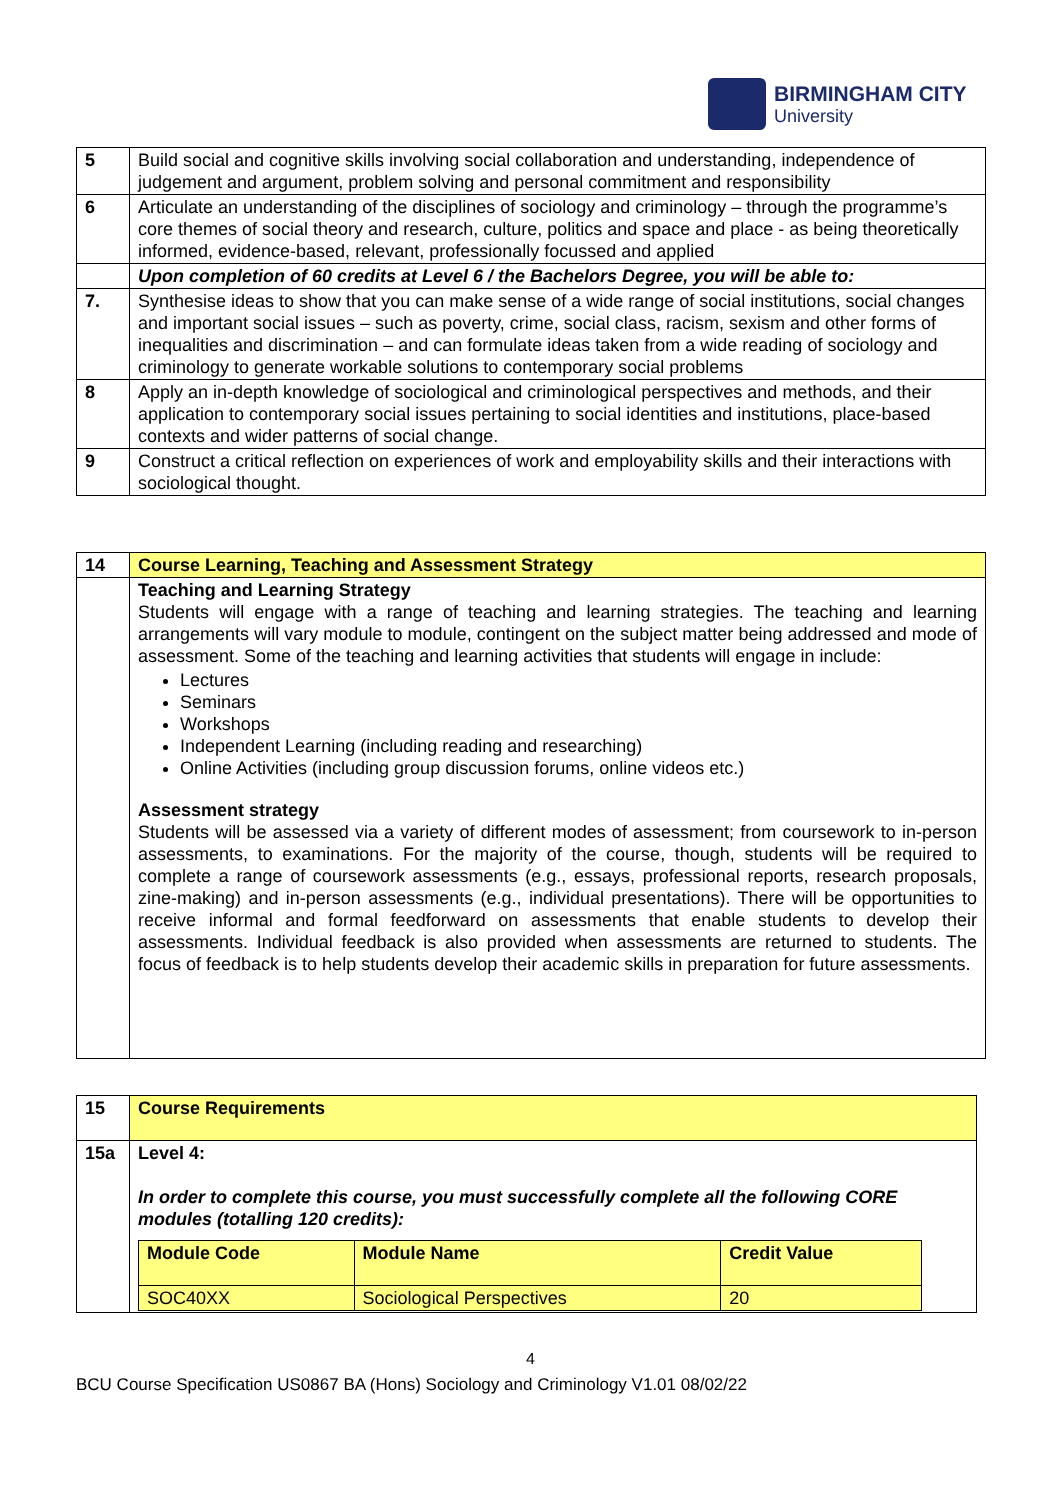BIRMINGHAM CITY
University
| 5 | Build social and cognitive skills involving social collaboration and understanding, independence of judgement and argument, problem solving and personal commitment and responsibility |
| 6 | Articulate an understanding of the disciplines of sociology and criminology – through the programme’s core themes of social theory and research, culture, politics and space and place - as being theoretically informed, evidence-based, relevant, professionally focussed and applied |
| | Upon completion of 60 credits at Level 6 / the Bachelors Degree, you will be able to: |
| 7. | Synthesise ideas to show that you can make sense of a wide range of social institutions, social changes and important social issues – such as poverty, crime, social class, racism, sexism and other forms of inequalities and discrimination – and can formulate ideas taken from a wide reading of sociology and criminology to generate workable solutions to contemporary social problems |
| 8 | Apply an in-depth knowledge of sociological and criminological perspectives and methods, and their application to contemporary social issues pertaining to social identities and institutions, place-based contexts and wider patterns of social change. |
| 9 | Construct a critical reflection on experiences of work and employability skills and their interactions with sociological thought. |
| 14 | Course Learning, Teaching and Assessment Strategy |
| | Teaching and Learning Strategy Students will engage with a range of teaching and learning strategies. The teaching and learning arrangements will vary module to module, contingent on the subject matter being addressed and mode of assessment. Some of the teaching and learning activities that students will engage in include: Lectures Seminars Workshops Independent Learning (including reading and researching) Online Activities (including group discussion forums, online videos etc.) Assessment strategy Students will be assessed via a variety of different modes of assessment; from coursework to in-person assessments, to examinations. For the majority of the course, though, students will be required to complete a range of coursework assessments (e.g., essays, professional reports, research proposals, zine-making) and in-person assessments (e.g., individual presentations). There will be opportunities to receive informal and formal feedforward on assessments that enable students to develop their assessments. Individual feedback is also provided when assessments are returned to students. The focus of feedback is to help students develop their academic skills in preparation for future assessments. |
| 15 | Course Requirements |
| 15a | Level 4: In order to complete this course, you must successfully complete all the following CORE modules (totalling 120 credits): / Module Code / Module Name / Credit Value / / --- / --- / --- / / SOC40XX / Sociological Perspectives / 20 / |
4
BCU Course Specification US0867 BA (Hons) Sociology and Criminology V1.01 08/02/22